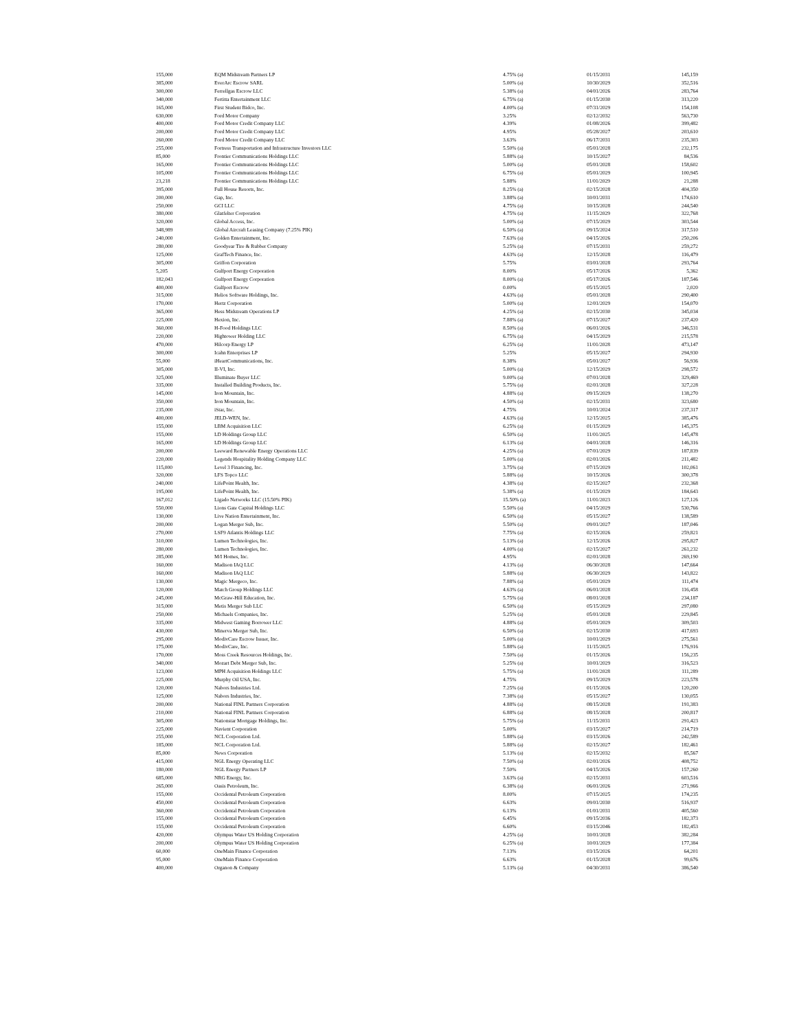| 155,000 | EQM Midstream Partners LP | 4.75% (a) | 01/15/2031 | 145,159 |
| 385,000 | EverArc Escrow SARL | 5.00% (a) | 10/30/2029 | 352,516 |
| 300,000 | Ferrellgas Escrow LLC | 5.38% (a) | 04/01/2026 | 283,764 |
| 340,000 | Fertitta Entertainment LLC | 6.75% (a) | 01/15/2030 | 313,220 |
| 165,000 | First Student Bidco, Inc. | 4.00% (a) | 07/31/2029 | 154,108 |
| 630,000 | Ford Motor Company | 3.25% | 02/12/2032 | 563,730 |
| 400,000 | Ford Motor Credit Company LLC | 4.39% | 01/08/2026 | 399,482 |
| 200,000 | Ford Motor Credit Company LLC | 4.95% | 05/28/2027 | 203,610 |
| 260,000 | Ford Motor Credit Company LLC | 3.63% | 06/17/2031 | 235,303 |
| 255,000 | Fortress Transportation and Infrastructure Investors LLC | 5.50% (a) | 05/01/2028 | 232,175 |
| 85,000 | Frontier Communications Holdings LLC | 5.88% (a) | 10/15/2027 | 84,536 |
| 165,000 | Frontier Communications Holdings LLC | 5.00% (a) | 05/01/2028 | 158,602 |
| 105,000 | Frontier Communications Holdings LLC | 6.75% (a) | 05/01/2029 | 100,945 |
| 23,218 | Frontier Communications Holdings LLC | 5.88% | 11/01/2029 | 21,288 |
| 395,000 | Full House Resorts, Inc. | 8.25% (a) | 02/15/2028 | 404,350 |
| 200,000 | Gap, Inc. | 3.88% (a) | 10/01/2031 | 174,610 |
| 250,000 | GCI LLC | 4.75% (a) | 10/15/2028 | 244,540 |
| 380,000 | Glatfelter Corporation | 4.75% (a) | 11/15/2029 | 322,768 |
| 320,000 | Global Access, Inc. | 5.00% (a) | 07/15/2029 | 303,544 |
| 348,989 | Global Aircraft Leasing Company (7.25% PIK) | 6.50% (a) | 09/15/2024 | 317,510 |
| 240,000 | Golden Entertainment, Inc. | 7.63% (a) | 04/15/2026 | 250,206 |
| 280,000 | Goodyear Tire & Rubber Company | 5.25% (a) | 07/15/2031 | 259,272 |
| 125,000 | GrafTech Finance, Inc. | 4.63% (a) | 12/15/2028 | 116,479 |
| 305,000 | Griffon Corporation | 5.75% | 03/01/2028 | 293,764 |
| 5,205 | Gulfport Energy Corporation | 8.00% | 05/17/2026 | 5,362 |
| 182,043 | Gulfport Energy Corporation | 8.00% (a) | 05/17/2026 | 187,546 |
| 400,000 | Gulfport Escrow | 0.00% | 05/15/2025 | 2,020 |
| 315,000 | Helios Software Holdings, Inc. | 4.63% (a) | 05/01/2028 | 290,400 |
| 170,000 | Hertz Corporation | 5.00% (a) | 12/01/2029 | 154,070 |
| 365,000 | Hess Midstream Operations LP | 4.25% (a) | 02/15/2030 | 345,034 |
| 225,000 | Hexion, Inc. | 7.88% (a) | 07/15/2027 | 237,420 |
| 360,000 | H-Food Holdings LLC | 8.50% (a) | 06/01/2026 | 346,531 |
| 220,000 | Hightower Holding LLC | 6.75% (a) | 04/15/2029 | 215,578 |
| 470,000 | Hilcorp Energy LP | 6.25% (a) | 11/01/2028 | 473,147 |
| 300,000 | Icahn Enterprises LP | 5.25% | 05/15/2027 | 294,930 |
| 55,000 | iHeartCommunications, Inc. | 8.38% | 05/01/2027 | 56,936 |
| 305,000 | II-VI, Inc. | 5.00% (a) | 12/15/2029 | 298,572 |
| 325,000 | Illuminate Buyer LLC | 9.00% (a) | 07/01/2028 | 329,469 |
| 335,000 | Installed Building Products, Inc. | 5.75% (a) | 02/01/2028 | 327,228 |
| 145,000 | Iron Mountain, Inc. | 4.88% (a) | 09/15/2029 | 138,270 |
| 350,000 | Iron Mountain, Inc. | 4.50% (a) | 02/15/2031 | 323,680 |
| 235,000 | iStar, Inc. | 4.75% | 10/01/2024 | 237,317 |
| 400,000 | JELD-WEN, Inc. | 4.63% (a) | 12/15/2025 | 385,476 |
| 155,000 | LBM Acquisition LLC | 6.25% (a) | 01/15/2029 | 145,375 |
| 155,000 | LD Holdings Group LLC | 6.50% (a) | 11/01/2025 | 145,478 |
| 165,000 | LD Holdings Group LLC | 6.13% (a) | 04/01/2028 | 146,316 |
| 200,000 | Leeward Renewable Energy Operations LLC | 4.25% (a) | 07/01/2029 | 187,839 |
| 220,000 | Legends Hospitality Holding Company LLC | 5.00% (a) | 02/01/2026 | 211,482 |
| 115,000 | Level 3 Financing, Inc. | 3.75% (a) | 07/15/2029 | 102,061 |
| 320,000 | LFS Topco LLC | 5.88% (a) | 10/15/2026 | 300,378 |
| 240,000 | LifePoint Health, Inc. | 4.38% (a) | 02/15/2027 | 232,368 |
| 195,000 | LifePoint Health, Inc. | 5.38% (a) | 01/15/2029 | 184,643 |
| 167,012 | Ligado Networks LLC (15.50% PIK) | 15.50% (a) | 11/01/2023 | 127,126 |
| 550,000 | Lions Gate Capital Holdings LLC | 5.50% (a) | 04/15/2029 | 530,766 |
| 130,000 | Live Nation Entertainment, Inc. | 6.50% (a) | 05/15/2027 | 138,589 |
| 200,000 | Logan Merger Sub, Inc. | 5.50% (a) | 09/01/2027 | 187,046 |
| 270,000 | LSF9 Atlantis Holdings LLC | 7.75% (a) | 02/15/2026 | 259,821 |
| 310,000 | Lumen Technologies, Inc. | 5.13% (a) | 12/15/2026 | 295,827 |
| 280,000 | Lumen Technologies, Inc. | 4.00% (a) | 02/15/2027 | 261,232 |
| 285,000 | M/I Homes, Inc. | 4.95% | 02/01/2028 | 269,190 |
| 160,000 | Madison IAQ LLC | 4.13% (a) | 06/30/2028 | 147,664 |
| 160,000 | Madison IAQ LLC | 5.88% (a) | 06/30/2029 | 143,822 |
| 130,000 | Magic Mergeco, Inc. | 7.88% (a) | 05/01/2029 | 111,474 |
| 120,000 | Match Group Holdings LLC | 4.63% (a) | 06/01/2028 | 116,458 |
| 245,000 | McGraw-Hill Education, Inc. | 5.75% (a) | 08/01/2028 | 234,187 |
| 315,000 | Metis Merger Sub LLC | 6.50% (a) | 05/15/2029 | 297,080 |
| 250,000 | Michaels Companies, Inc. | 5.25% (a) | 05/01/2028 | 229,845 |
| 335,000 | Midwest Gaming Borrower LLC | 4.88% (a) | 05/01/2029 | 309,503 |
| 430,000 | Minerva Merger Sub, Inc. | 6.50% (a) | 02/15/2030 | 417,693 |
| 295,000 | ModivCare Escrow Issuer, Inc. | 5.00% (a) | 10/01/2029 | 275,561 |
| 175,000 | ModivCare, Inc. | 5.88% (a) | 11/15/2025 | 176,916 |
| 170,000 | Moss Creek Resources Holdings, Inc. | 7.50% (a) | 01/15/2026 | 156,235 |
| 340,000 | Mozart Debt Merger Sub, Inc. | 5.25% (a) | 10/01/2029 | 316,523 |
| 123,000 | MPH Acquisition Holdings LLC | 5.75% (a) | 11/01/2028 | 111,289 |
| 225,000 | Murphy Oil USA, Inc. | 4.75% | 09/15/2029 | 223,578 |
| 120,000 | Nabors Industries Ltd. | 7.25% (a) | 01/15/2026 | 120,200 |
| 125,000 | Nabors Industries, Inc. | 7.38% (a) | 05/15/2027 | 130,055 |
| 200,000 | National FINL Partners Corporation | 4.88% (a) | 08/15/2028 | 191,383 |
| 210,000 | National FINL Partners Corporation | 6.88% (a) | 08/15/2028 | 200,817 |
| 305,000 | Nationstar Mortgage Holdings, Inc. | 5.75% (a) | 11/15/2031 | 291,423 |
| 225,000 | Navient Corporation | 5.00% | 03/15/2027 | 214,719 |
| 255,000 | NCL Corporation Ltd. | 5.88% (a) | 03/15/2026 | 242,589 |
| 185,000 | NCL Corporation Ltd. | 5.88% (a) | 02/15/2027 | 182,461 |
| 85,000 | News Corporation | 5.13% (a) | 02/15/2032 | 85,567 |
| 415,000 | NGL Energy Operating LLC | 7.50% (a) | 02/01/2026 | 408,752 |
| 180,000 | NGL Energy Partners LP | 7.50% | 04/15/2026 | 157,260 |
| 685,000 | NRG Energy, Inc. | 3.63% (a) | 02/15/2031 | 603,516 |
| 265,000 | Oasis Petroleum, Inc. | 6.38% (a) | 06/01/2026 | 271,966 |
| 155,000 | Occidental Petroleum Corporation | 8.00% | 07/15/2025 | 174,235 |
| 450,000 | Occidental Petroleum Corporation | 6.63% | 09/01/2030 | 516,937 |
| 360,000 | Occidental Petroleum Corporation | 6.13% | 01/01/2031 | 405,560 |
| 155,000 | Occidental Petroleum Corporation | 6.45% | 09/15/2036 | 182,373 |
| 155,000 | Occidental Petroleum Corporation | 6.60% | 03/15/2046 | 182,453 |
| 420,000 | Olympus Water US Holding Corporation | 4.25% (a) | 10/01/2028 | 382,284 |
| 200,000 | Olympus Water US Holding Corporation | 6.25% (a) | 10/01/2029 | 177,384 |
| 60,000 | OneMain Finance Corporation | 7.13% | 03/15/2026 | 64,201 |
| 95,000 | OneMain Finance Corporation | 6.63% | 01/15/2028 | 99,676 |
| 400,000 | Organon & Company | 5.13% (a) | 04/30/2031 | 386,540 |